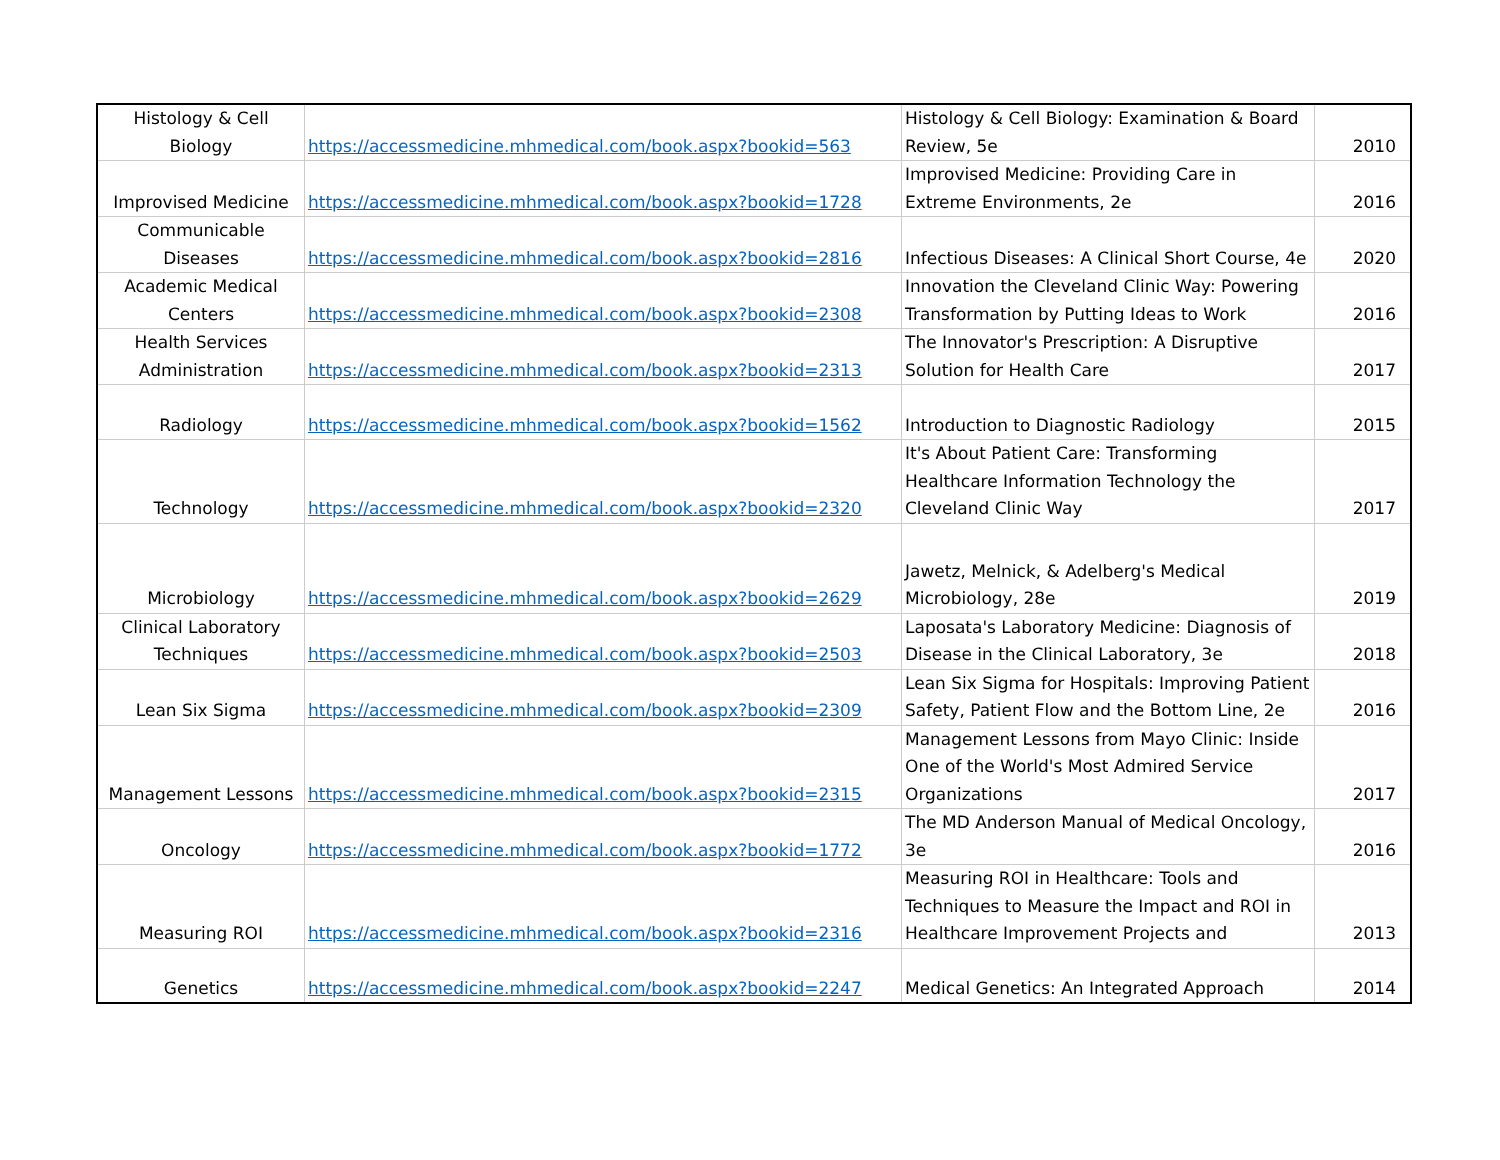| Histology & Cell Biology | https://accessmedicine.mhmedical.com/book.aspx?bookid=563 | Histology & Cell Biology: Examination & Board Review, 5e | 2010 |
| Improvised Medicine | https://accessmedicine.mhmedical.com/book.aspx?bookid=1728 | Improvised Medicine: Providing Care in Extreme Environments, 2e | 2016 |
| Communicable Diseases | https://accessmedicine.mhmedical.com/book.aspx?bookid=2816 | Infectious Diseases: A Clinical Short Course, 4e | 2020 |
| Academic Medical Centers | https://accessmedicine.mhmedical.com/book.aspx?bookid=2308 | Innovation the Cleveland Clinic Way: Powering Transformation by Putting Ideas to Work | 2016 |
| Health Services Administration | https://accessmedicine.mhmedical.com/book.aspx?bookid=2313 | The Innovator's Prescription: A Disruptive Solution for Health Care | 2017 |
| Radiology | https://accessmedicine.mhmedical.com/book.aspx?bookid=1562 | Introduction to Diagnostic Radiology | 2015 |
| Technology | https://accessmedicine.mhmedical.com/book.aspx?bookid=2320 | It's About Patient Care: Transforming Healthcare Information Technology the Cleveland Clinic Way | 2017 |
| Microbiology | https://accessmedicine.mhmedical.com/book.aspx?bookid=2629 | Jawetz, Melnick, & Adelberg's Medical Microbiology, 28e | 2019 |
| Clinical Laboratory Techniques | https://accessmedicine.mhmedical.com/book.aspx?bookid=2503 | Laposata's Laboratory Medicine: Diagnosis of Disease in the Clinical Laboratory, 3e | 2018 |
| Lean Six Sigma | https://accessmedicine.mhmedical.com/book.aspx?bookid=2309 | Lean Six Sigma for Hospitals: Improving Patient Safety, Patient Flow and the Bottom Line, 2e | 2016 |
| Management Lessons | https://accessmedicine.mhmedical.com/book.aspx?bookid=2315 | Management Lessons from Mayo Clinic: Inside One of the World's Most Admired Service Organizations | 2017 |
| Oncology | https://accessmedicine.mhmedical.com/book.aspx?bookid=1772 | The MD Anderson Manual of Medical Oncology, 3e | 2016 |
| Measuring ROI | https://accessmedicine.mhmedical.com/book.aspx?bookid=2316 | Measuring ROI in Healthcare: Tools and Techniques to Measure the Impact and ROI in Healthcare Improvement Projects and | 2013 |
| Genetics | https://accessmedicine.mhmedical.com/book.aspx?bookid=2247 | Medical Genetics: An Integrated Approach | 2014 |